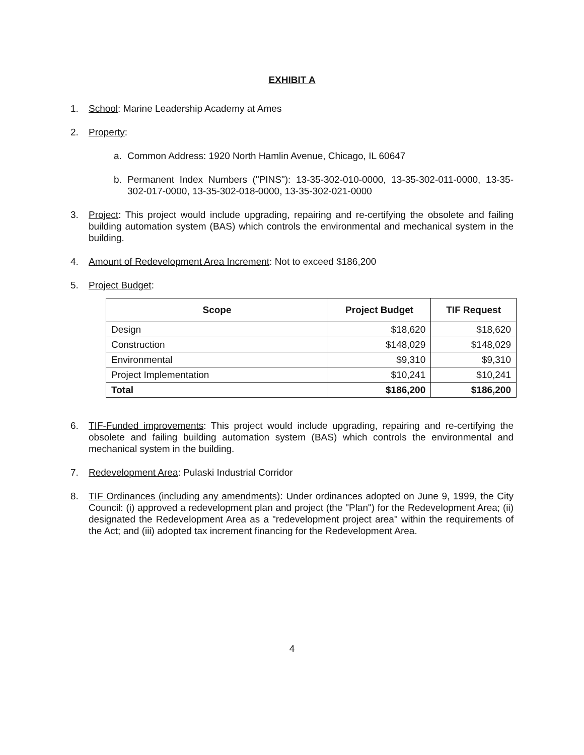EXHIBIT A
1. School: Marine Leadership Academy at Ames
2. Property:
a. Common Address: 1920 North Hamlin Avenue, Chicago, IL 60647
b. Permanent Index Numbers ("PINS"): 13-35-302-010-0000, 13-35-302-011-0000, 13-35-302-017-0000, 13-35-302-018-0000, 13-35-302-021-0000
3. Project: This project would include upgrading, repairing and re-certifying the obsolete and failing building automation system (BAS) which controls the environmental and mechanical system in the building.
4. Amount of Redevelopment Area Increment: Not to exceed $186,200
5. Project Budget:
| Scope | Project Budget | TIF Request |
| --- | --- | --- |
| Design | $18,620 | $18,620 |
| Construction | $148,029 | $148,029 |
| Environmental | $9,310 | $9,310 |
| Project Implementation | $10,241 | $10,241 |
| Total | $186,200 | $186,200 |
6. TIF-Funded improvements: This project would include upgrading, repairing and re-certifying the obsolete and failing building automation system (BAS) which controls the environmental and mechanical system in the building.
7. Redevelopment Area: Pulaski Industrial Corridor
8. TIF Ordinances (including any amendments): Under ordinances adopted on June 9, 1999, the City Council: (i) approved a redevelopment plan and project (the "Plan") for the Redevelopment Area; (ii) designated the Redevelopment Area as a "redevelopment project area" within the requirements of the Act; and (iii) adopted tax increment financing for the Redevelopment Area.
4